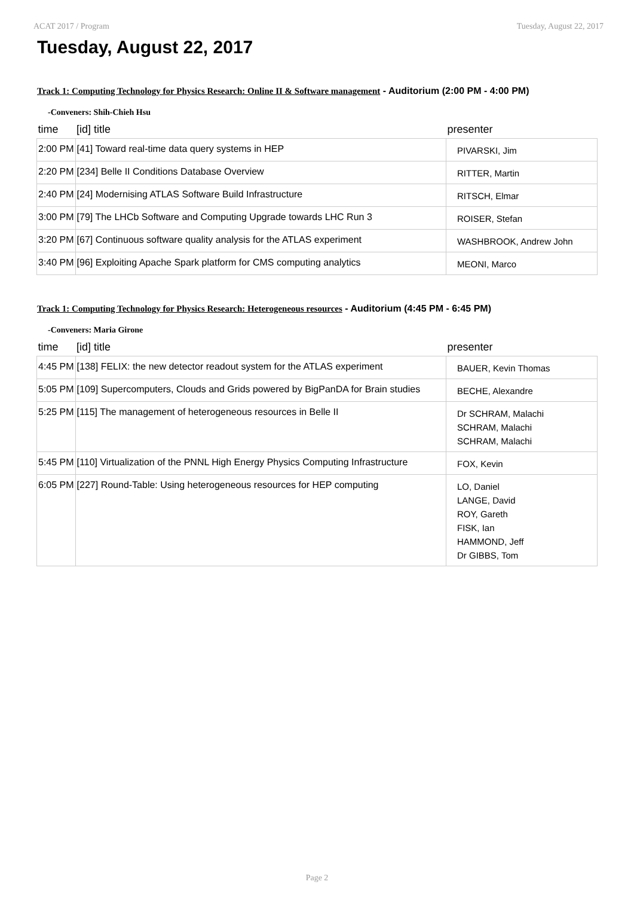ACAT 2017 / Program Tuesday, August 22, 2017
Tuesday, August 22, 2017
Track 1: Computing Technology for Physics Research: Online II & Software management - Auditorium (2:00 PM - 4:00 PM)
-Conveners: Shih-Chieh Hsu
| time | [id] title | presenter |
| --- | --- | --- |
| 2:00 PM | [41] Toward real-time data query systems in HEP | PIVARSKI, Jim |
| 2:20 PM | [234] Belle II Conditions Database Overview | RITTER, Martin |
| 2:40 PM | [24] Modernising ATLAS Software Build Infrastructure | RITSCH, Elmar |
| 3:00 PM | [79] The LHCb Software and Computing Upgrade towards LHC Run 3 | ROISER, Stefan |
| 3:20 PM | [67] Continuous software quality analysis for the ATLAS experiment | WASHBROOK, Andrew John |
| 3:40 PM | [96] Exploiting Apache Spark platform for CMS computing analytics | MEONI, Marco |
Track 1: Computing Technology for Physics Research: Heterogeneous resources - Auditorium (4:45 PM - 6:45 PM)
-Conveners: Maria Girone
| time | [id] title | presenter |
| --- | --- | --- |
| 4:45 PM | [138] FELIX: the new detector readout system for the ATLAS experiment | BAUER, Kevin Thomas |
| 5:05 PM | [109] Supercomputers, Clouds and Grids powered by BigPanDA for Brain studies | BECHE, Alexandre |
| 5:25 PM | [115] The management of heterogeneous resources in Belle II | Dr SCHRAM, Malachi SCHRAM, Malachi SCHRAM, Malachi |
| 5:45 PM | [110] Virtualization of the PNNL High Energy Physics Computing Infrastructure | FOX, Kevin |
| 6:05 PM | [227] Round-Table: Using heterogeneous resources for HEP computing | LO, Daniel LANGE, David ROY, Gareth FISK, Ian HAMMOND, Jeff Dr GIBBS, Tom |
Page 2